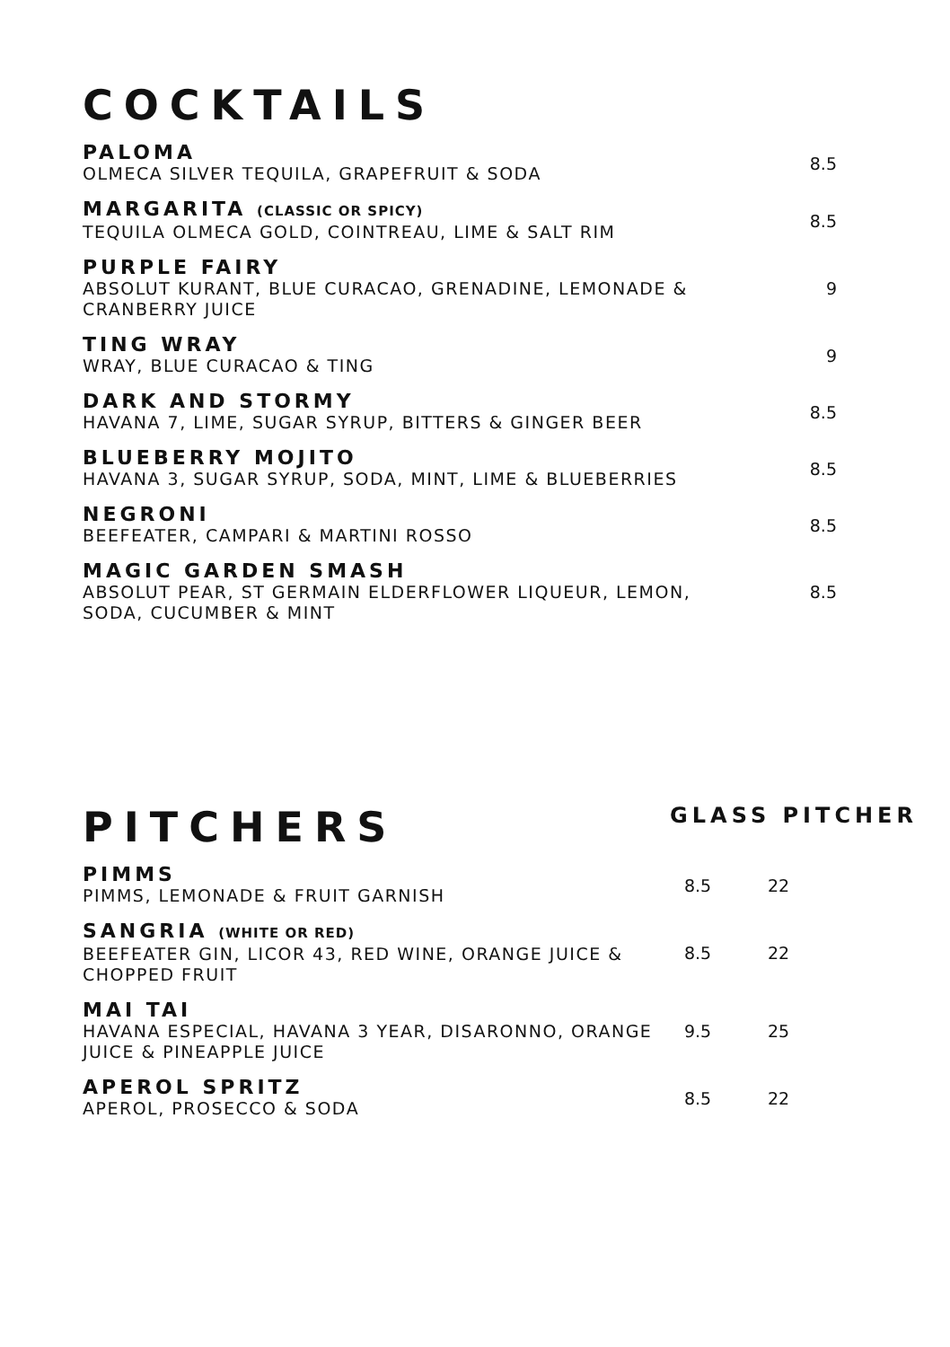COCKTAILS
PALOMA
OLMECA SILVER TEQUILA, GRAPEFRUIT & SODA
8.5
MARGARITA (CLASSIC OR SPICY)
TEQUILA OLMECA GOLD, COINTREAU, LIME & SALT RIM
8.5
PURPLE FAIRY
ABSOLUT KURANT, BLUE CURACAO, GRENADINE, LEMONADE & CRANBERRY JUICE
9
TING WRAY
WRAY, BLUE CURACAO & TING
9
DARK AND STORMY
HAVANA 7, LIME, SUGAR SYRUP, BITTERS & GINGER BEER
8.5
BLUEBERRY MOJITO
HAVANA 3, SUGAR SYRUP, SODA, MINT, LIME & BLUEBERRIES
8.5
NEGRONI
BEEFEATER, CAMPARI & MARTINI ROSSO
8.5
MAGIC GARDEN SMASH
ABSOLUT PEAR, ST GERMAIN ELDERFLOWER LIQUEUR, LEMON, SODA, CUCUMBER & MINT
8.5
PITCHERS
GLASS PITCHER
PIMMS
PIMMS, LEMONADE & FRUIT GARNISH
8.5 22
SANGRIA (WHITE OR RED)
BEEFEATER GIN, LICOR 43, RED WINE, ORANGE JUICE & CHOPPED FRUIT
8.5 22
MAI TAI
HAVANA ESPECIAL, HAVANA 3 YEAR, DISARONNO, ORANGE JUICE & PINEAPPLE JUICE
9.5 25
APEROL SPRITZ
APEROL, PROSECCO & SODA
8.5 22